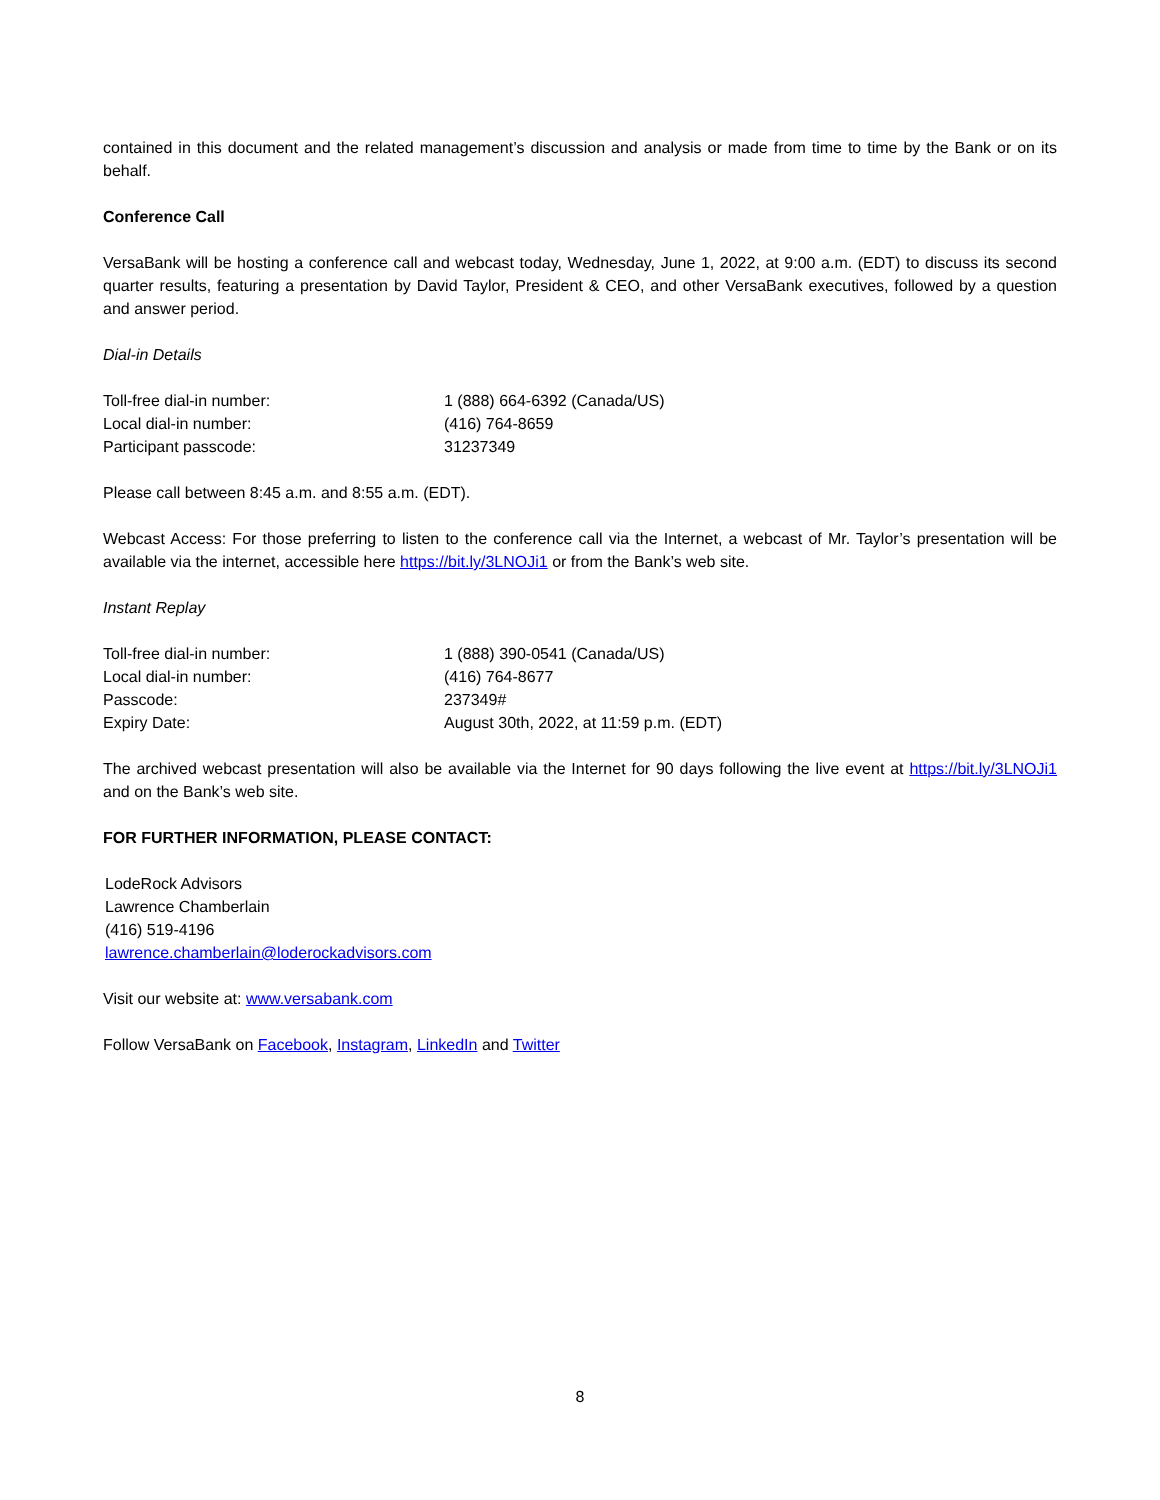contained in this document and the related management’s discussion and analysis or made from time to time by the Bank or on its behalf.
Conference Call
VersaBank will be hosting a conference call and webcast today, Wednesday, June 1, 2022, at 9:00 a.m. (EDT) to discuss its second quarter results, featuring a presentation by David Taylor, President & CEO, and other VersaBank executives, followed by a question and answer period.
Dial-in Details
| Toll-free dial-in number: | 1 (888) 664-6392 (Canada/US) |
| Local dial-in number: | (416) 764-8659 |
| Participant passcode: | 31237349 |
Please call between 8:45 a.m. and 8:55 a.m. (EDT).
Webcast Access: For those preferring to listen to the conference call via the Internet, a webcast of Mr. Taylor’s presentation will be available via the internet, accessible here https://bit.ly/3LNOJi1 or from the Bank’s web site.
Instant Replay
| Toll-free dial-in number: | 1 (888) 390-0541 (Canada/US) |
| Local dial-in number: | (416) 764-8677 |
| Passcode: | 237349# |
| Expiry Date: | August 30th, 2022, at 11:59 p.m. (EDT) |
The archived webcast presentation will also be available via the Internet for 90 days following the live event at https://bit.ly/3LNOJi1 and on the Bank’s web site.
FOR FURTHER INFORMATION, PLEASE CONTACT:
LodeRock Advisors
Lawrence Chamberlain
(416) 519-4196
lawrence.chamberlain@loderockadvisors.com
Visit our website at: www.versabank.com
Follow VersaBank on Facebook, Instagram, LinkedIn and Twitter
8